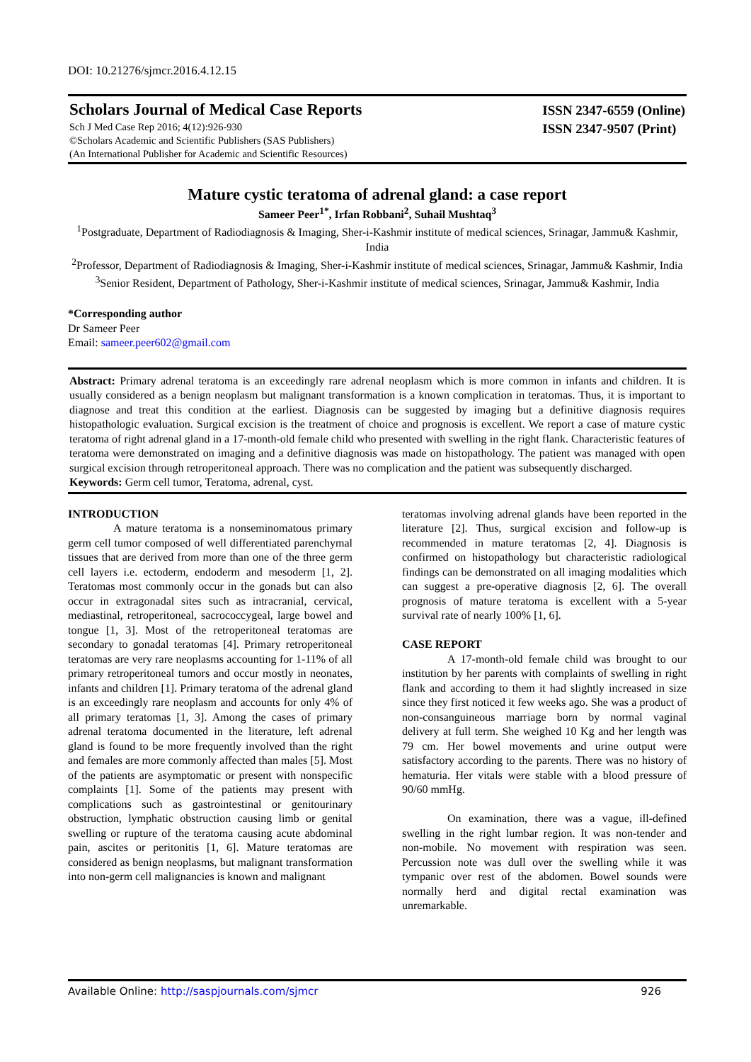DOI: 10.21276/sjmcr.2016.4.12.15
Scholars Journal of Medical Case Reports
Sch J Med Case Rep 2016; 4(12):926-930
©Scholars Academic and Scientific Publishers (SAS Publishers)
(An International Publisher for Academic and Scientific Resources)
ISSN 2347-6559 (Online)
ISSN 2347-9507 (Print)
Mature cystic teratoma of adrenal gland: a case report
Sameer Peer<sup>1*</sup>, Irfan Robbani<sup>2</sup>, Suhail Mushtaq<sup>3</sup>
<sup>1</sup> Postgraduate, Department of Radiodiagnosis & Imaging, Sher-i-Kashmir institute of medical sciences, Srinagar, Jammu& Kashmir, India
<sup>2</sup> Professor, Department of Radiodiagnosis & Imaging, Sher-i-Kashmir institute of medical sciences, Srinagar, Jammu& Kashmir, India
<sup>3</sup> Senior Resident, Department of Pathology, Sher-i-Kashmir institute of medical sciences, Srinagar, Jammu& Kashmir, India
*Corresponding author
Dr Sameer Peer
Email: sameer.peer602@gmail.com
Abstract: Primary adrenal teratoma is an exceedingly rare adrenal neoplasm which is more common in infants and children. It is usually considered as a benign neoplasm but malignant transformation is a known complication in teratomas. Thus, it is important to diagnose and treat this condition at the earliest. Diagnosis can be suggested by imaging but a definitive diagnosis requires histopathologic evaluation. Surgical excision is the treatment of choice and prognosis is excellent. We report a case of mature cystic teratoma of right adrenal gland in a 17-month-old female child who presented with swelling in the right flank. Characteristic features of teratoma were demonstrated on imaging and a definitive diagnosis was made on histopathology. The patient was managed with open surgical excision through retroperitoneal approach. There was no complication and the patient was subsequently discharged.
Keywords: Germ cell tumor, Teratoma, adrenal, cyst.
INTRODUCTION
A mature teratoma is a nonseminomatous primary germ cell tumor composed of well differentiated parenchymal tissues that are derived from more than one of the three germ cell layers i.e. ectoderm, endoderm and mesoderm [1, 2]. Teratomas most commonly occur in the gonads but can also occur in extragonadal sites such as intracranial, cervical, mediastinal, retroperitoneal, sacrococcygeal, large bowel and tongue [1, 3]. Most of the retroperitoneal teratomas are secondary to gonadal teratomas [4]. Primary retroperitoneal teratomas are very rare neoplasms accounting for 1-11% of all primary retroperitoneal tumors and occur mostly in neonates, infants and children [1]. Primary teratoma of the adrenal gland is an exceedingly rare neoplasm and accounts for only 4% of all primary teratomas [1, 3]. Among the cases of primary adrenal teratoma documented in the literature, left adrenal gland is found to be more frequently involved than the right and females are more commonly affected than males [5]. Most of the patients are asymptomatic or present with nonspecific complaints [1]. Some of the patients may present with complications such as gastrointestinal or genitourinary obstruction, lymphatic obstruction causing limb or genital swelling or rupture of the teratoma causing acute abdominal pain, ascites or peritonitis [1, 6]. Mature teratomas are considered as benign neoplasms, but malignant transformation into non-germ cell malignancies is known and malignant
teratomas involving adrenal glands have been reported in the literature [2]. Thus, surgical excision and follow-up is recommended in mature teratomas [2, 4]. Diagnosis is confirmed on histopathology but characteristic radiological findings can be demonstrated on all imaging modalities which can suggest a pre-operative diagnosis [2, 6]. The overall prognosis of mature teratoma is excellent with a 5-year survival rate of nearly 100% [1, 6].
CASE REPORT
A 17-month-old female child was brought to our institution by her parents with complaints of swelling in right flank and according to them it had slightly increased in size since they first noticed it few weeks ago. She was a product of non-consanguineous marriage born by normal vaginal delivery at full term. She weighed 10 Kg and her length was 79 cm. Her bowel movements and urine output were satisfactory according to the parents. There was no history of hematuria. Her vitals were stable with a blood pressure of 90/60 mmHg.
On examination, there was a vague, ill-defined swelling in the right lumbar region. It was non-tender and non-mobile. No movement with respiration was seen. Percussion note was dull over the swelling while it was tympanic over rest of the abdomen. Bowel sounds were normally herd and digital rectal examination was unremarkable.
Available Online: http://saspjournals.com/sjmcr 926